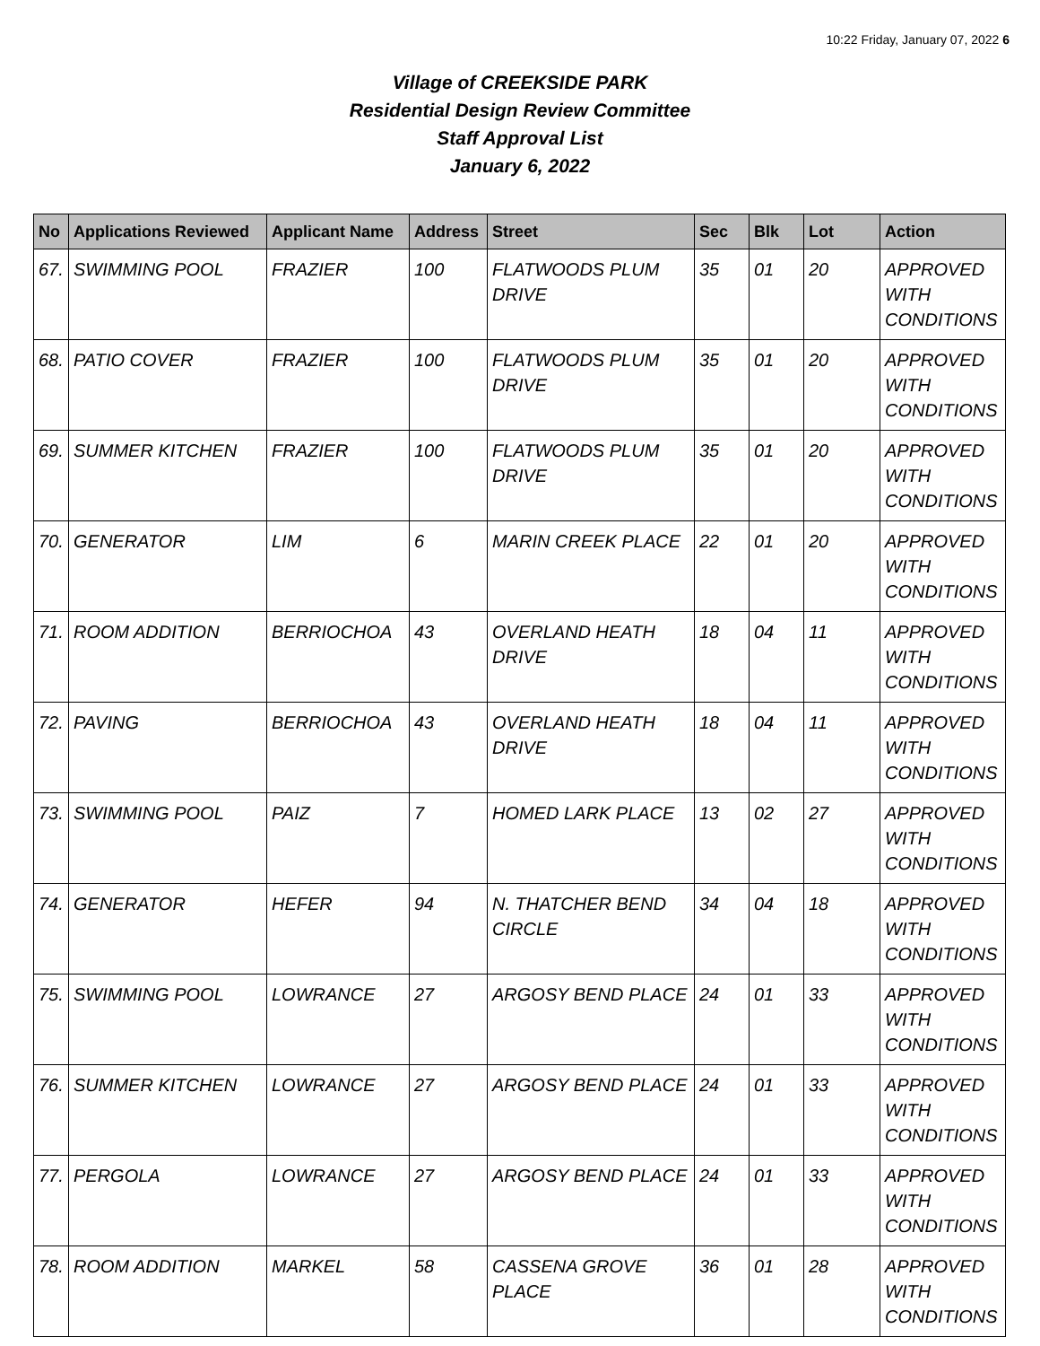10:22 Friday, January 07, 2022 6
Village of CREEKSIDE PARK
Residential Design Review Committee
Staff Approval List
January 6, 2022
| No | Applications Reviewed | Applicant Name | Address | Street | Sec | Blk | Lot | Action |
| --- | --- | --- | --- | --- | --- | --- | --- | --- |
| 67. | SWIMMING POOL | FRAZIER | 100 | FLATWOODS PLUM DRIVE | 35 | 01 | 20 | APPROVED WITH CONDITIONS |
| 68. | PATIO COVER | FRAZIER | 100 | FLATWOODS PLUM DRIVE | 35 | 01 | 20 | APPROVED WITH CONDITIONS |
| 69. | SUMMER KITCHEN | FRAZIER | 100 | FLATWOODS PLUM DRIVE | 35 | 01 | 20 | APPROVED WITH CONDITIONS |
| 70. | GENERATOR | LIM | 6 | MARIN CREEK PLACE | 22 | 01 | 20 | APPROVED WITH CONDITIONS |
| 71. | ROOM ADDITION | BERRIOCHOA | 43 | OVERLAND HEATH DRIVE | 18 | 04 | 11 | APPROVED WITH CONDITIONS |
| 72. | PAVING | BERRIOCHOA | 43 | OVERLAND HEATH DRIVE | 18 | 04 | 11 | APPROVED WITH CONDITIONS |
| 73. | SWIMMING POOL | PAIZ | 7 | HOMED LARK PLACE | 13 | 02 | 27 | APPROVED WITH CONDITIONS |
| 74. | GENERATOR | HEFER | 94 | N. THATCHER BEND CIRCLE | 34 | 04 | 18 | APPROVED WITH CONDITIONS |
| 75. | SWIMMING POOL | LOWRANCE | 27 | ARGOSY BEND PLACE | 24 | 01 | 33 | APPROVED WITH CONDITIONS |
| 76. | SUMMER KITCHEN | LOWRANCE | 27 | ARGOSY BEND PLACE | 24 | 01 | 33 | APPROVED WITH CONDITIONS |
| 77. | PERGOLA | LOWRANCE | 27 | ARGOSY BEND PLACE | 24 | 01 | 33 | APPROVED WITH CONDITIONS |
| 78. | ROOM ADDITION | MARKEL | 58 | CASSENA GROVE PLACE | 36 | 01 | 28 | APPROVED WITH CONDITIONS |